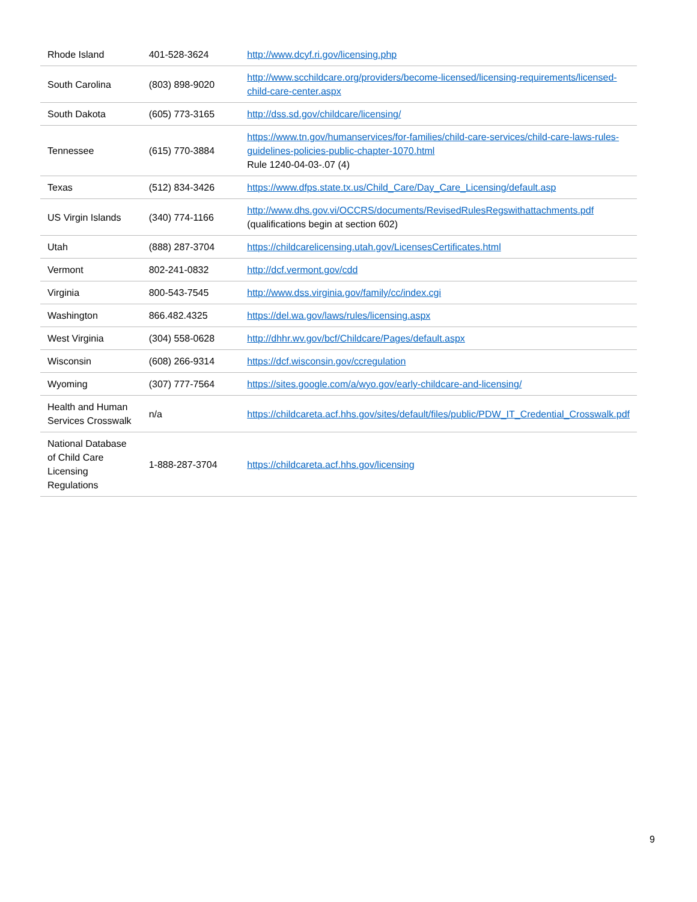| Rhode Island | 401-528-3624 | http://www.dcyf.ri.gov/licensing.php |
| South Carolina | (803) 898-9020 | http://www.scchildcare.org/providers/become-licensed/licensing-requirements/licensed-child-care-center.aspx |
| South Dakota | (605) 773-3165 | http://dss.sd.gov/childcare/licensing/ |
| Tennessee | (615) 770-3884 | https://www.tn.gov/humanservices/for-families/child-care-services/child-care-laws-rules-guidelines-policies-public-chapter-1070.html Rule 1240-04-03-.07 (4) |
| Texas | (512) 834-3426 | https://www.dfps.state.tx.us/Child_Care/Day_Care_Licensing/default.asp |
| US Virgin Islands | (340) 774-1166 | http://www.dhs.gov.vi/OCCRS/documents/RevisedRulesRegswithattachments.pdf (qualifications begin at section 602) |
| Utah | (888) 287-3704 | https://childcarelicensing.utah.gov/LicensesCertificates.html |
| Vermont | 802-241-0832 | http://dcf.vermont.gov/cdd |
| Virginia | 800-543-7545 | http://www.dss.virginia.gov/family/cc/index.cgi |
| Washington | 866.482.4325 | https://del.wa.gov/laws/rules/licensing.aspx |
| West Virginia | (304) 558-0628 | http://dhhr.wv.gov/bcf/Childcare/Pages/default.aspx |
| Wisconsin | (608) 266-9314 | https://dcf.wisconsin.gov/ccregulation |
| Wyoming | (307) 777-7564 | https://sites.google.com/a/wyo.gov/early-childcare-and-licensing/ |
| Health and Human Services Crosswalk | n/a | https://childcareta.acf.hhs.gov/sites/default/files/public/PDW_IT_Credential_Crosswalk.pdf |
| National Database of Child Care Licensing Regulations | 1-888-287-3704 | https://childcareta.acf.hhs.gov/licensing |
9